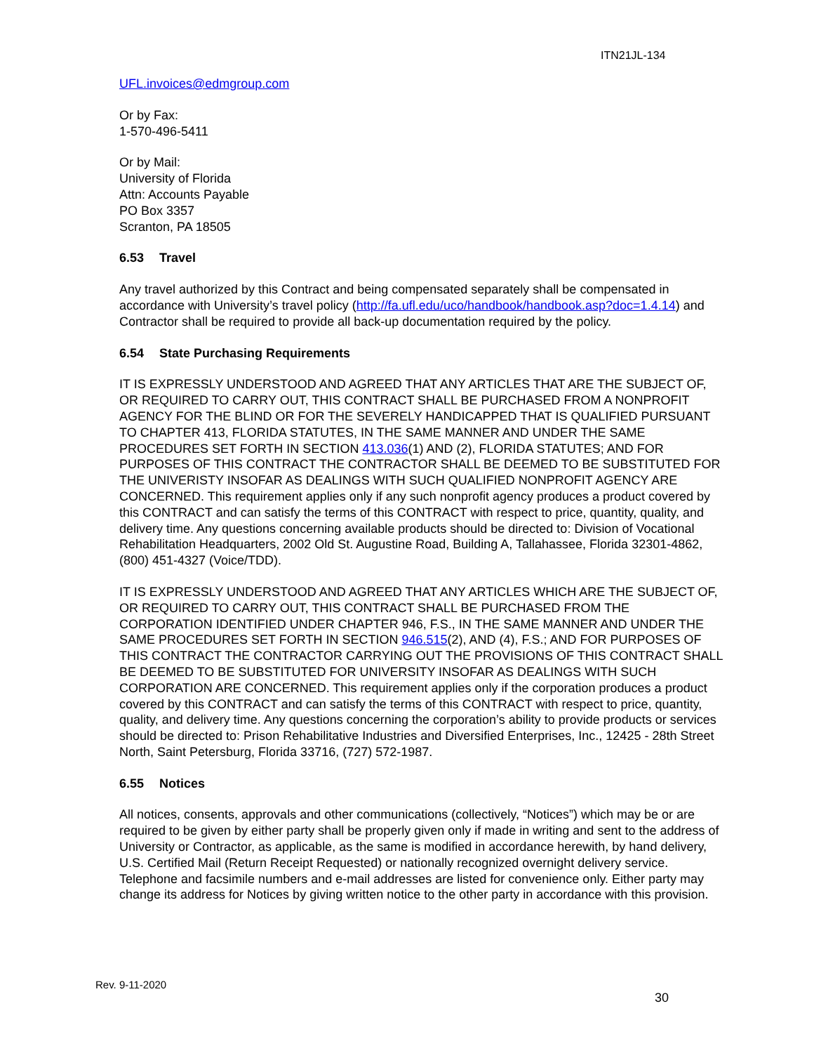ITN21JL-134
UFL.invoices@edmgroup.com
Or by Fax:
1-570-496-5411
Or by Mail:
University of Florida
Attn: Accounts Payable
PO Box 3357
Scranton, PA 18505
6.53 Travel
Any travel authorized by this Contract and being compensated separately shall be compensated in accordance with University’s travel policy (http://fa.ufl.edu/uco/handbook/handbook.asp?doc=1.4.14) and Contractor shall be required to provide all back-up documentation required by the policy.
6.54 State Purchasing Requirements
IT IS EXPRESSLY UNDERSTOOD AND AGREED THAT ANY ARTICLES THAT ARE THE SUBJECT OF, OR REQUIRED TO CARRY OUT, THIS CONTRACT SHALL BE PURCHASED FROM A NONPROFIT AGENCY FOR THE BLIND OR FOR THE SEVERELY HANDICAPPED THAT IS QUALIFIED PURSUANT TO CHAPTER 413, FLORIDA STATUTES, IN THE SAME MANNER AND UNDER THE SAME PROCEDURES SET FORTH IN SECTION 413.036(1) AND (2), FLORIDA STATUTES; AND FOR PURPOSES OF THIS CONTRACT THE CONTRACTOR SHALL BE DEEMED TO BE SUBSTITUTED FOR THE UNIVERISTY INSOFAR AS DEALINGS WITH SUCH QUALIFIED NONPROFIT AGENCY ARE CONCERNED. This requirement applies only if any such nonprofit agency produces a product covered by this CONTRACT and can satisfy the terms of this CONTRACT with respect to price, quantity, quality, and delivery time. Any questions concerning available products should be directed to: Division of Vocational Rehabilitation Headquarters, 2002 Old St. Augustine Road, Building A, Tallahassee, Florida 32301-4862, (800) 451-4327 (Voice/TDD).
IT IS EXPRESSLY UNDERSTOOD AND AGREED THAT ANY ARTICLES WHICH ARE THE SUBJECT OF, OR REQUIRED TO CARRY OUT, THIS CONTRACT SHALL BE PURCHASED FROM THE CORPORATION IDENTIFIED UNDER CHAPTER 946, F.S., IN THE SAME MANNER AND UNDER THE SAME PROCEDURES SET FORTH IN SECTION 946.515(2), AND (4), F.S.; AND FOR PURPOSES OF THIS CONTRACT THE CONTRACTOR CARRYING OUT THE PROVISIONS OF THIS CONTRACT SHALL BE DEEMED TO BE SUBSTITUTED FOR UNIVERSITY INSOFAR AS DEALINGS WITH SUCH CORPORATION ARE CONCERNED. This requirement applies only if the corporation produces a product covered by this CONTRACT and can satisfy the terms of this CONTRACT with respect to price, quantity, quality, and delivery time. Any questions concerning the corporation’s ability to provide products or services should be directed to: Prison Rehabilitative Industries and Diversified Enterprises, Inc., 12425 - 28th Street North, Saint Petersburg, Florida 33716, (727) 572-1987.
6.55 Notices
All notices, consents, approvals and other communications (collectively, “Notices”) which may be or are required to be given by either party shall be properly given only if made in writing and sent to the address of University or Contractor, as applicable, as the same is modified in accordance herewith, by hand delivery, U.S. Certified Mail (Return Receipt Requested) or nationally recognized overnight delivery service. Telephone and facsimile numbers and e-mail addresses are listed for convenience only. Either party may change its address for Notices by giving written notice to the other party in accordance with this provision.
Rev. 9-11-2020
30